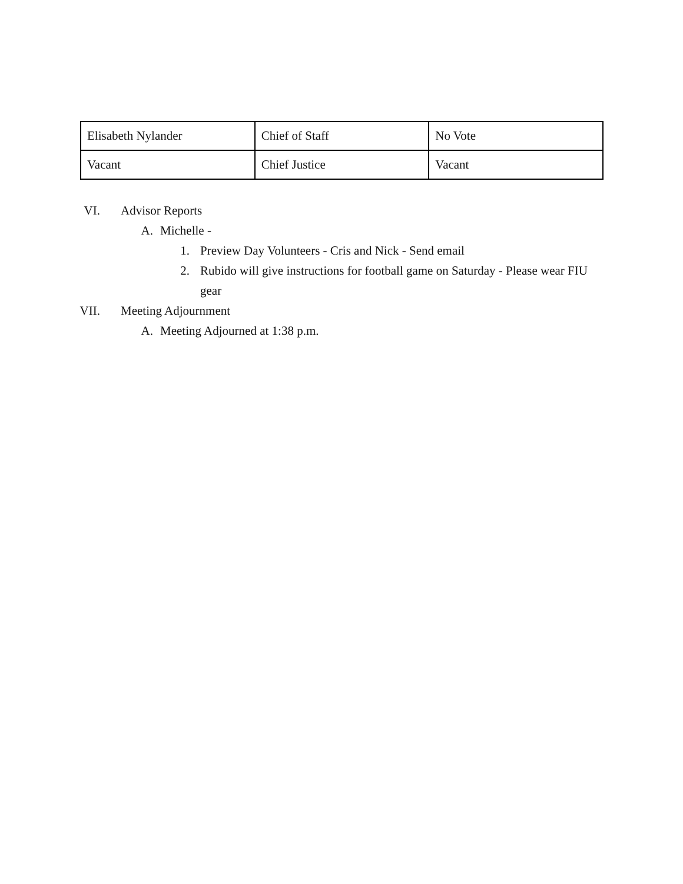| Elisabeth Nylander | Chief of Staff | No Vote |
| Vacant | Chief Justice | Vacant |
VI. Advisor Reports
A. Michelle -
1. Preview Day Volunteers - Cris and Nick - Send email
2. Rubido will give instructions for football game on Saturday - Please wear FIU gear
VII. Meeting Adjournment
A. Meeting Adjourned at 1:38 p.m.